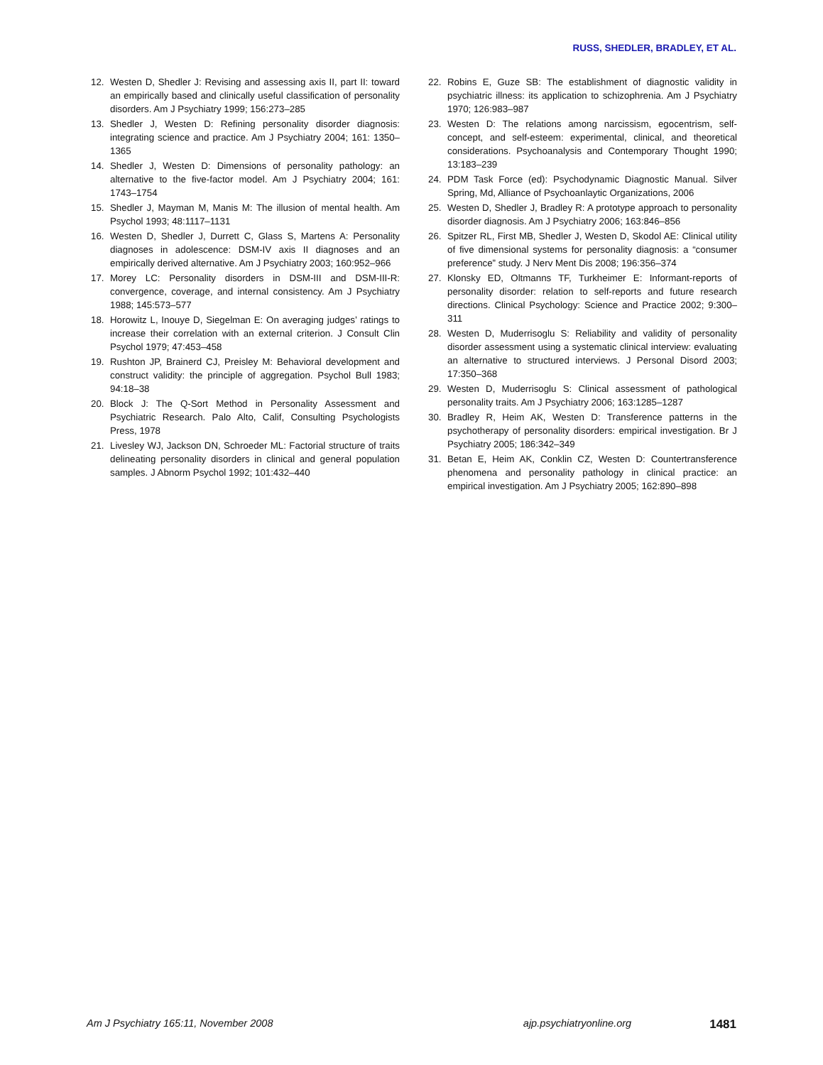RUSS, SHEDLER, BRADLEY, ET AL.
12. Westen D, Shedler J: Revising and assessing axis II, part II: toward an empirically based and clinically useful classification of personality disorders. Am J Psychiatry 1999; 156:273–285
13. Shedler J, Westen D: Refining personality disorder diagnosis: integrating science and practice. Am J Psychiatry 2004; 161: 1350–1365
14. Shedler J, Westen D: Dimensions of personality pathology: an alternative to the five-factor model. Am J Psychiatry 2004; 161: 1743–1754
15. Shedler J, Mayman M, Manis M: The illusion of mental health. Am Psychol 1993; 48:1117–1131
16. Westen D, Shedler J, Durrett C, Glass S, Martens A: Personality diagnoses in adolescence: DSM-IV axis II diagnoses and an empirically derived alternative. Am J Psychiatry 2003; 160:952–966
17. Morey LC: Personality disorders in DSM-III and DSM-III-R: convergence, coverage, and internal consistency. Am J Psychiatry 1988; 145:573–577
18. Horowitz L, Inouye D, Siegelman E: On averaging judges’ ratings to increase their correlation with an external criterion. J Consult Clin Psychol 1979; 47:453–458
19. Rushton JP, Brainerd CJ, Preisley M: Behavioral development and construct validity: the principle of aggregation. Psychol Bull 1983; 94:18–38
20. Block J: The Q-Sort Method in Personality Assessment and Psychiatric Research. Palo Alto, Calif, Consulting Psychologists Press, 1978
21. Livesley WJ, Jackson DN, Schroeder ML: Factorial structure of traits delineating personality disorders in clinical and general population samples. J Abnorm Psychol 1992; 101:432–440
22. Robins E, Guze SB: The establishment of diagnostic validity in psychiatric illness: its application to schizophrenia. Am J Psychiatry 1970; 126:983–987
23. Westen D: The relations among narcissism, egocentrism, self-concept, and self-esteem: experimental, clinical, and theoretical considerations. Psychoanalysis and Contemporary Thought 1990; 13:183–239
24. PDM Task Force (ed): Psychodynamic Diagnostic Manual. Silver Spring, Md, Alliance of Psychoanlaytic Organizations, 2006
25. Westen D, Shedler J, Bradley R: A prototype approach to personality disorder diagnosis. Am J Psychiatry 2006; 163:846–856
26. Spitzer RL, First MB, Shedler J, Westen D, Skodol AE: Clinical utility of five dimensional systems for personality diagnosis: a “consumer preference” study. J Nerv Ment Dis 2008; 196:356–374
27. Klonsky ED, Oltmanns TF, Turkheimer E: Informant-reports of personality disorder: relation to self-reports and future research directions. Clinical Psychology: Science and Practice 2002; 9:300–311
28. Westen D, Muderrisoglu S: Reliability and validity of personality disorder assessment using a systematic clinical interview: evaluating an alternative to structured interviews. J Personal Disord 2003; 17:350–368
29. Westen D, Muderrisoglu S: Clinical assessment of pathological personality traits. Am J Psychiatry 2006; 163:1285–1287
30. Bradley R, Heim AK, Westen D: Transference patterns in the psychotherapy of personality disorders: empirical investigation. Br J Psychiatry 2005; 186:342–349
31. Betan E, Heim AK, Conklin CZ, Westen D: Countertransference phenomena and personality pathology in clinical practice: an empirical investigation. Am J Psychiatry 2005; 162:890–898
Am J Psychiatry 165:11, November 2008 ajp.psychiatryonline.org 1481